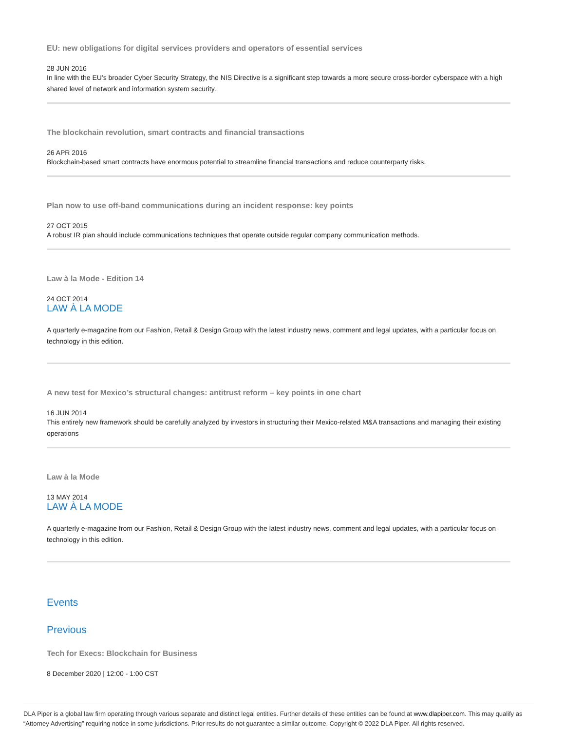EU: new obligations for digital services providers and operators of essential services
28 JUN 2016
In line with the EU’s broader Cyber Security Strategy, the NIS Directive is a significant step towards a more secure cross-border cyberspace with a high shared level of network and information system security.
The blockchain revolution, smart contracts and financial transactions
26 APR 2016
Blockchain-based smart contracts have enormous potential to streamline financial transactions and reduce counterparty risks.
Plan now to use off-band communications during an incident response: key points
27 OCT 2015
A robust IR plan should include communications techniques that operate outside regular company communication methods.
Law à la Mode - Edition 14
24 OCT 2014
LAW À LA MODE
A quarterly e-magazine from our Fashion, Retail & Design Group with the latest industry news, comment and legal updates, with a particular focus on technology in this edition.
A new test for Mexico’s structural changes: antitrust reform – key points in one chart
16 JUN 2014
This entirely new framework should be carefully analyzed by investors in structuring their Mexico-related M&A transactions and managing their existing operations
Law à la Mode
13 MAY 2014
LAW À LA MODE
A quarterly e-magazine from our Fashion, Retail & Design Group with the latest industry news, comment and legal updates, with a particular focus on technology in this edition.
Events
Previous
Tech for Execs: Blockchain for Business
8 December 2020 | 12:00 - 1:00 CST
DLA Piper is a global law firm operating through various separate and distinct legal entities. Further details of these entities can be found at www.dlapiper.com. This may qualify as “Attorney Advertising” requiring notice in some jurisdictions. Prior results do not guarantee a similar outcome. Copyright © 2022 DLA Piper. All rights reserved.